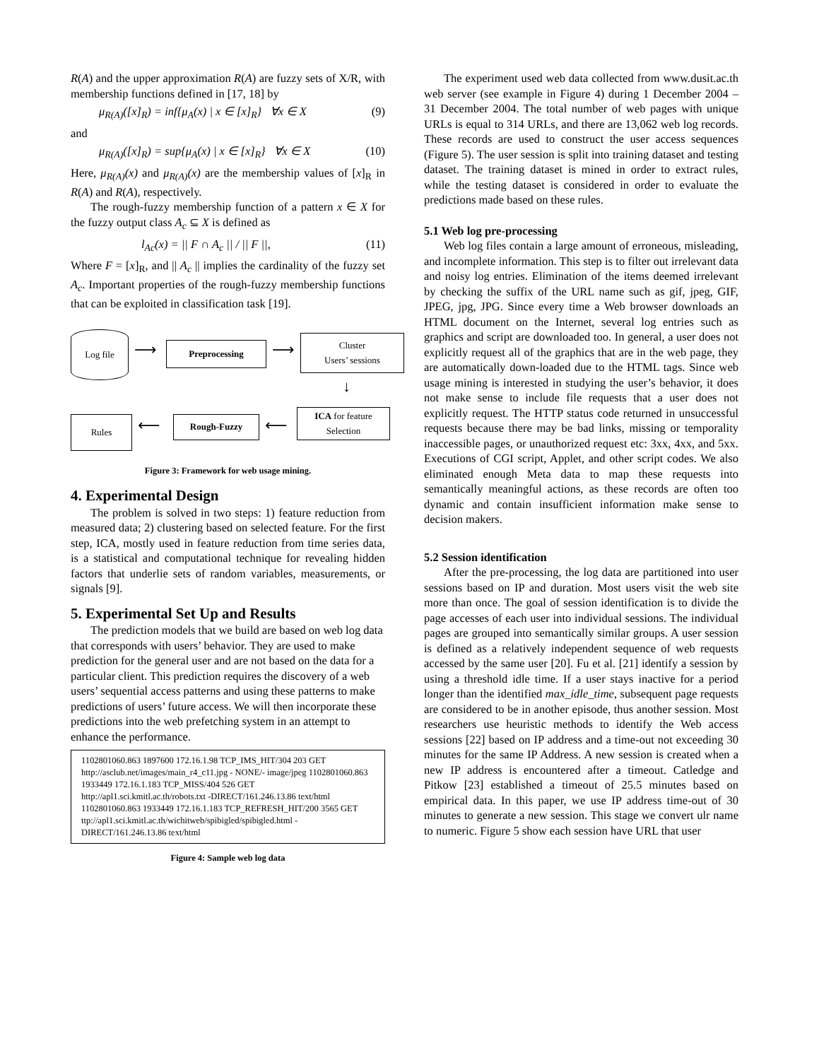R(A) and the upper approximation R(A) are fuzzy sets of X/R, with membership functions defined in [17, 18] by
μ<sub>R(A)</sub>([x]<sub>R</sub>) = inf{μ<sub>A</sub>(x) | x ∈ [x]<sub>R</sub>} ∀x ∈ X (9)
and
μ<sub>R(A)</sub>([x]<sub>R</sub>) = sup{μ<sub>A</sub>(x) | x ∈ [x]<sub>R</sub>} ∀x ∈ X (10)
Here, μ<sub>R(A)</sub>(x) and μ<sub>R(A)</sub>(x) are the membership values of [x]<sub>R</sub> in R(A) and R(A), respectively.
The rough-fuzzy membership function of a pattern x ∈ X for the fuzzy output class A<sub>c</sub> ⊆ X is defined as
l<sub>Ac</sub>(x) = || F ∩ A<sub>c</sub> || / || F ||, (11)
Where F = [x]<sub>R</sub>, and || A<sub>c</sub> || implies the cardinality of the fuzzy set A<sub>c</sub>. Important properties of the rough-fuzzy membership functions that can be exploited in classification task [19].
Log file
⟶ Preprocessing ⟶
Cluster
Users’ sessions
↓
Rules ⟵ Rough-Fuzzy ⟵
ICA for feature
Selection
Figure 3: Framework for web usage mining.
4. Experimental Design
The problem is solved in two steps: 1) feature reduction from measured data; 2) clustering based on selected feature. For the first step, ICA, mostly used in feature reduction from time series data, is a statistical and computational technique for revealing hidden factors that underlie sets of random variables, measurements, or signals [9].
5. Experimental Set Up and Results
The prediction models that we build are based on web log data that corresponds with users’ behavior. They are used to make prediction for the general user and are not based on the data for a particular client. This prediction requires the discovery of a web users’ sequential access patterns and using these patterns to make predictions of users’ future access. We will then incorporate these predictions into the web prefetching system in an attempt to enhance the performance.
1102801060.863 1897600 172.16.1.98 TCP_IMS_HIT/304 203 GET http://asclub.net/images/main_r4_c11.jpg - NONE/- image/jpeg 1102801060.863 1933449 172.16.1.183 TCP_MISS/404 526 GET http://apl1.sci.kmitl.ac.th/robots.txt -DIRECT/161.246.13.86 text/html 1102801060.863 1933449 172.16.1.183 TCP_REFRESH_HIT/200 3565 GET ttp://apl1.sci.kmitl.ac.th/wichitweb/spibigled/spibigled.html - DIRECT/161.246.13.86 text/html
Figure 4: Sample web log data
The experiment used web data collected from www.dusit.ac.th web server (see example in Figure 4) during 1 December 2004 – 31 December 2004. The total number of web pages with unique URLs is equal to 314 URLs, and there are 13,062 web log records. These records are used to construct the user access sequences (Figure 5). The user session is split into training dataset and testing dataset. The training dataset is mined in order to extract rules, while the testing dataset is considered in order to evaluate the predictions made based on these rules.
5.1 Web log pre-processing
Web log files contain a large amount of erroneous, misleading, and incomplete information. This step is to filter out irrelevant data and noisy log entries. Elimination of the items deemed irrelevant by checking the suffix of the URL name such as gif, jpeg, GIF, JPEG, jpg, JPG. Since every time a Web browser downloads an HTML document on the Internet, several log entries such as graphics and script are downloaded too. In general, a user does not explicitly request all of the graphics that are in the web page, they are automatically down-loaded due to the HTML tags. Since web usage mining is interested in studying the user’s behavior, it does not make sense to include file requests that a user does not explicitly request. The HTTP status code returned in unsuccessful requests because there may be bad links, missing or temporality inaccessible pages, or unauthorized request etc: 3xx, 4xx, and 5xx. Executions of CGI script, Applet, and other script codes. We also eliminated enough Meta data to map these requests into semantically meaningful actions, as these records are often too dynamic and contain insufficient information make sense to decision makers.
5.2 Session identification
After the pre-processing, the log data are partitioned into user sessions based on IP and duration. Most users visit the web site more than once. The goal of session identification is to divide the page accesses of each user into individual sessions. The individual pages are grouped into semantically similar groups. A user session is defined as a relatively independent sequence of web requests accessed by the same user [20]. Fu et al. [21] identify a session by using a threshold idle time. If a user stays inactive for a period longer than the identified max_idle_time, subsequent page requests are considered to be in another episode, thus another session. Most researchers use heuristic methods to identify the Web access sessions [22] based on IP address and a time-out not exceeding 30 minutes for the same IP Address. A new session is created when a new IP address is encountered after a timeout. Catledge and Pitkow [23] established a timeout of 25.5 minutes based on empirical data. In this paper, we use IP address time-out of 30 minutes to generate a new session. This stage we convert ulr name to numeric. Figure 5 show each session have URL that user